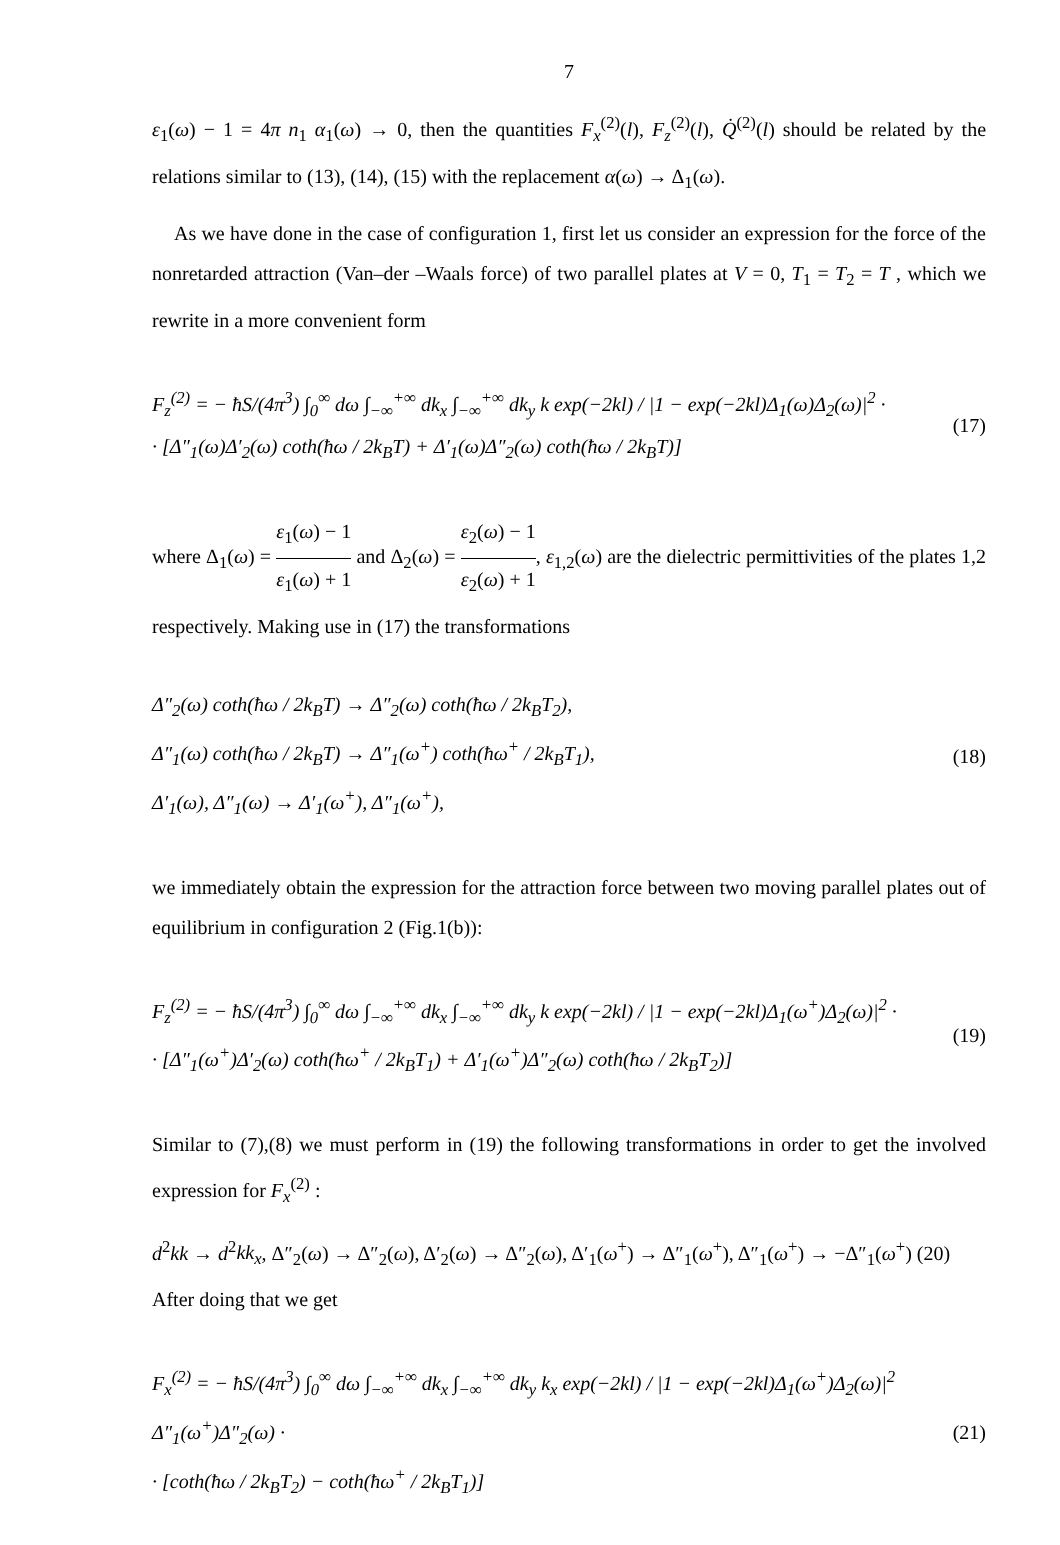7
ε<sub>1</sub>(ω) − 1 = 4π n<sub>1</sub> α<sub>1</sub>(ω) → 0, then the quantities F<sub>x</sub><sup>(2)</sup>(l), F<sub>z</sub><sup>(2)</sup>(l), Q̇<sup>(2)</sup>(l) should be related by the relations similar to (13), (14), (15) with the replacement α(ω) → Δ<sub>1</sub>(ω).
As we have done in the case of configuration 1, first let us consider an expression for the force of the nonretarded attraction (Van–der –Waals force) of two parallel plates at V = 0, T<sub>1</sub> = T<sub>2</sub> = T , which we rewrite in a more convenient form
F<sub>z</sub><sup>(2)</sup> = − ħS/(4π<sup>3</sup>) ∫<sub>0</sub><sup>∞</sup> dω ∫<sub>−∞</sub><sup>+∞</sup> dk<sub>x</sub> ∫<sub>−∞</sub><sup>+∞</sup> dk<sub>y</sub> k exp(−2kl) / |1 − exp(−2kl)Δ<sub>1</sub>(ω)Δ<sub>2</sub>(ω)|<sup>2</sup> ·
· [Δ″<sub>1</sub>(ω)Δ′<sub>2</sub>(ω) coth(ħω / 2k<sub>B</sub>T) + Δ′<sub>1</sub>(ω)Δ″<sub>2</sub>(ω) coth(ħω / 2k<sub>B</sub>T)]
(17)
where Δ<sub>1</sub>(ω) = ε<sub>1</sub>(ω) − 1 ε<sub>1</sub>(ω) + 1 and Δ<sub>2</sub>(ω) = ε<sub>2</sub>(ω) − 1 ε<sub>2</sub>(ω) + 1, ε<sub>1,2</sub>(ω) are the dielectric permittivities of the plates 1,2 respectively. Making use in (17) the transformations
Δ″<sub>2</sub>(ω) coth(ħω / 2k<sub>B</sub>T) → Δ″<sub>2</sub>(ω) coth(ħω / 2k<sub>B</sub>T<sub>2</sub>),
Δ″<sub>1</sub>(ω) coth(ħω / 2k<sub>B</sub>T) → Δ″<sub>1</sub>(ω<sup>+</sup>) coth(ħω<sup>+</sup> / 2k<sub>B</sub>T<sub>1</sub>),
Δ′<sub>1</sub>(ω), Δ″<sub>1</sub>(ω) → Δ′<sub>1</sub>(ω<sup>+</sup>), Δ″<sub>1</sub>(ω<sup>+</sup>),
(18)
we immediately obtain the expression for the attraction force between two moving parallel plates out of equilibrium in configuration 2 (Fig.1(b)):
F<sub>z</sub><sup>(2)</sup> = − ħS/(4π<sup>3</sup>) ∫<sub>0</sub><sup>∞</sup> dω ∫<sub>−∞</sub><sup>+∞</sup> dk<sub>x</sub> ∫<sub>−∞</sub><sup>+∞</sup> dk<sub>y</sub> k exp(−2kl) / |1 − exp(−2kl)Δ<sub>1</sub>(ω<sup>+</sup>)Δ<sub>2</sub>(ω)|<sup>2</sup> ·
· [Δ″<sub>1</sub>(ω<sup>+</sup>)Δ′<sub>2</sub>(ω) coth(ħω<sup>+</sup> / 2k<sub>B</sub>T<sub>1</sub>) + Δ′<sub>1</sub>(ω<sup>+</sup>)Δ″<sub>2</sub>(ω) coth(ħω / 2k<sub>B</sub>T<sub>2</sub>)]
(19)
Similar to (7),(8) we must perform in (19) the following transformations in order to get the involved expression for F<sub>x</sub><sup>(2)</sup> :
d<sup>2</sup>kk → d<sup>2</sup>kk<sub>x</sub>, Δ″<sub>2</sub>(ω) → Δ″<sub>2</sub>(ω), Δ′<sub>2</sub>(ω) → Δ″<sub>2</sub>(ω), Δ′<sub>1</sub>(ω<sup>+</sup>) → Δ″<sub>1</sub>(ω<sup>+</sup>), Δ″<sub>1</sub>(ω<sup>+</sup>) → −Δ″<sub>1</sub>(ω<sup>+</sup>) (20)
After doing that we get
F<sub>x</sub><sup>(2)</sup> = − ħS/(4π<sup>3</sup>) ∫<sub>0</sub><sup>∞</sup> dω ∫<sub>−∞</sub><sup>+∞</sup> dk<sub>x</sub> ∫<sub>−∞</sub><sup>+∞</sup> dk<sub>y</sub> k<sub>x</sub> exp(−2kl) / |1 − exp(−2kl)Δ<sub>1</sub>(ω<sup>+</sup>)Δ<sub>2</sub>(ω)|<sup>2</sup> Δ″<sub>1</sub>(ω<sup>+</sup>)Δ″<sub>2</sub>(ω) ·
· [coth(ħω / 2k<sub>B</sub>T<sub>2</sub>) − coth(ħω<sup>+</sup> / 2k<sub>B</sub>T<sub>1</sub>)]
(21)